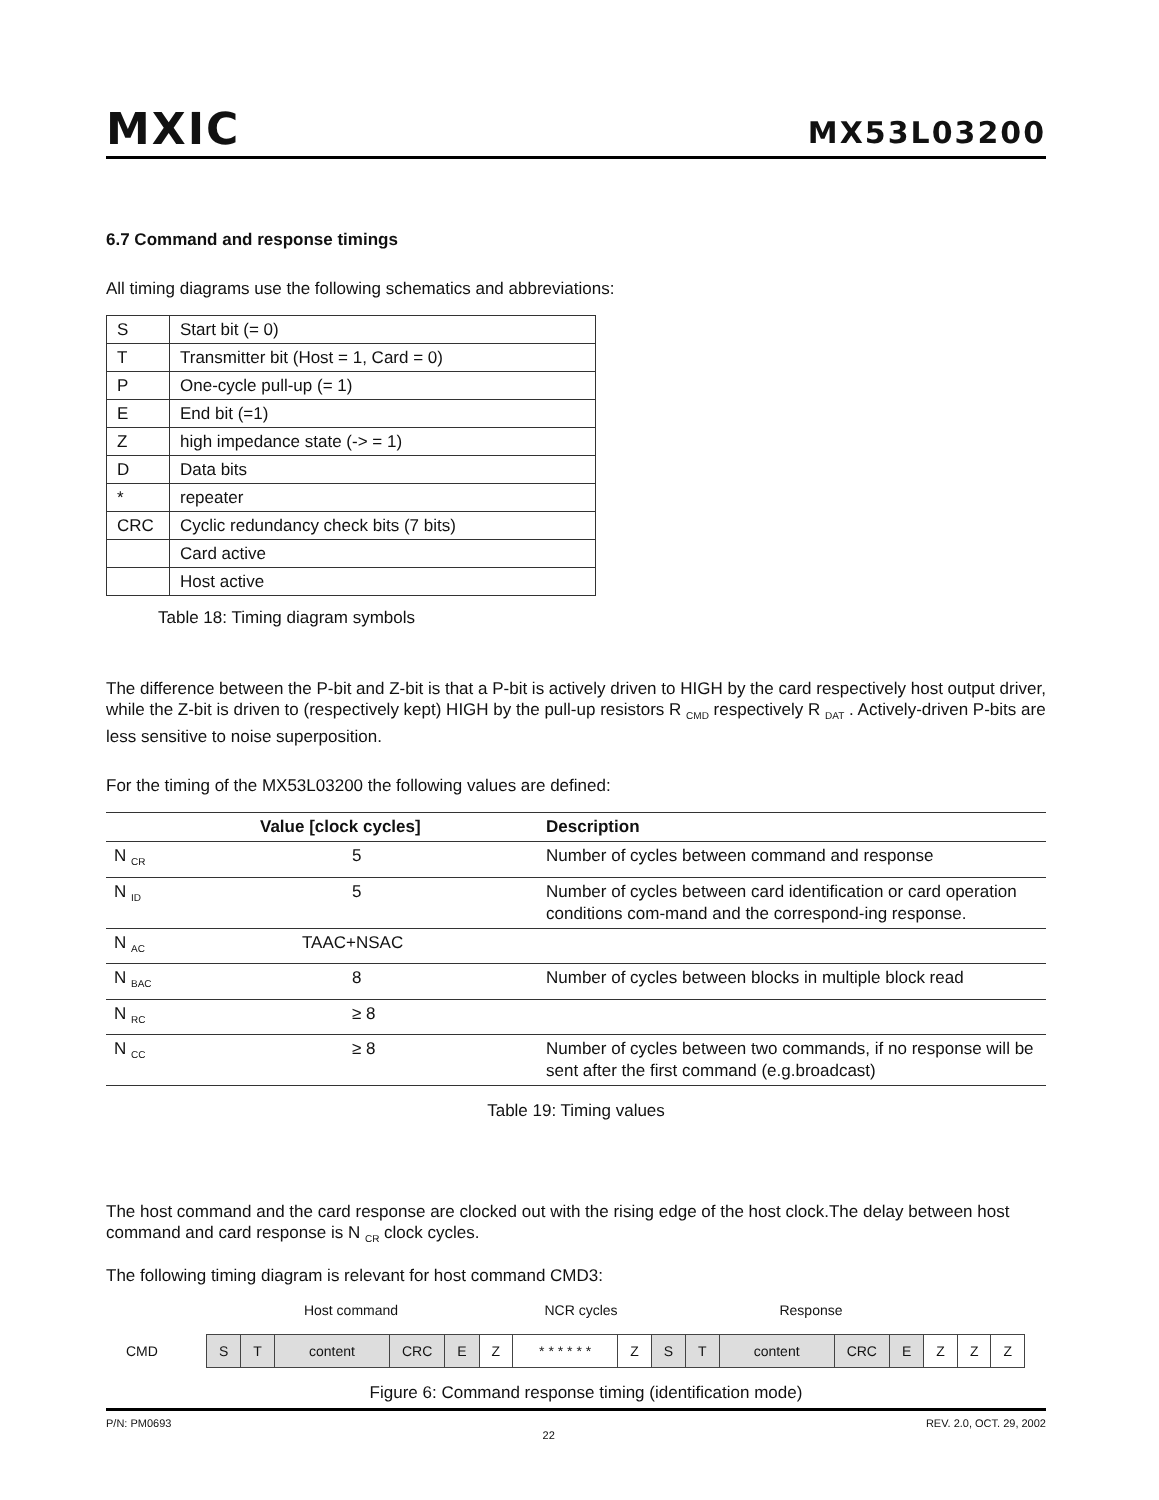MXIC
MX53L03200
6.7 Command and response timings
All timing diagrams use the following schematics and abbreviations:
| S | Start bit (= 0) |
| T | Transmitter bit (Host = 1, Card = 0) |
| P | One-cycle pull-up (= 1) |
| E | End bit (=1) |
| Z | high impedance state (-> = 1) |
| D | Data bits |
| * | repeater |
| CRC | Cyclic redundancy check bits (7 bits) |
| | Card active |
| | Host active |
Table 18: Timing diagram symbols
The difference between the P-bit and Z-bit is that a P-bit is actively driven to HIGH by the card respectively host output driver, while the Z-bit is driven to (respectively kept) HIGH by the pull-up resistors R <sub>CMD</sub> respectively R <sub>DAT</sub> . Actively-driven P-bits are less sensitive to noise superposition.
For the timing of the MX53L03200 the following values are defined:
| | Value [clock cycles] | Description |
| --- | --- | --- |
| N <sub>CR</sub> | 5 | Number of cycles between command and response |
| N <sub>ID</sub> | 5 | Number of cycles between card identification or card operation conditions com-mand and the correspond-ing response. |
| N <sub>AC</sub> | TAAC+NSAC | |
| N <sub>BAC</sub> | 8 | Number of cycles between blocks in multiple block read |
| N <sub>RC</sub> | ≥ 8 | |
| N <sub>CC</sub> | ≥ 8 | Number of cycles between two commands, if no response will be sent after the first command (e.g.broadcast) |
Table 19: Timing values
The host command and the card response are clocked out with the rising edge of the host clock.The delay between host command and card response is N <sub>CR</sub> clock cycles.
The following timing diagram is relevant for host command CMD3:
Host command NCR cycles Response
CMD
| S | T | content | CRC | E | Z | * * * * * * | Z | S | T | content | CRC | E | Z | Z | Z |
Figure 6: Command response timing (identification mode)
P/N: PM0693 22 REV. 2.0, OCT. 29, 2002